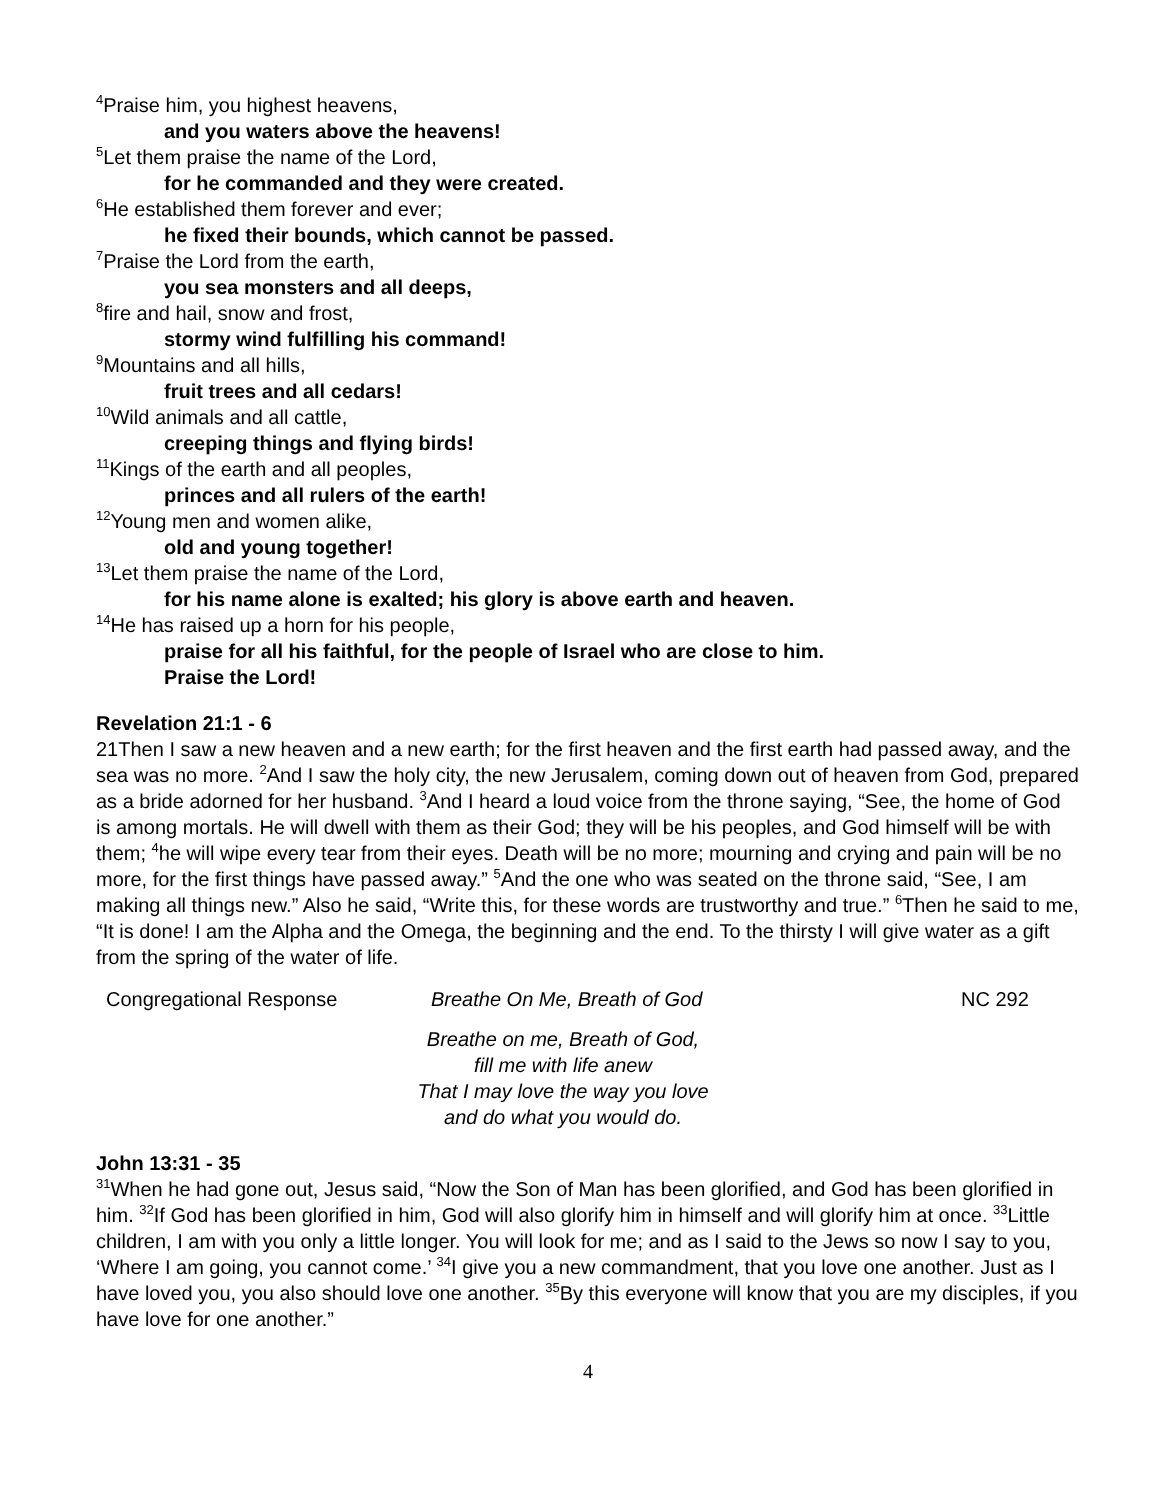<sup>4</sup> Praise him, you highest heavens,
and you waters above the heavens!
<sup>5</sup> Let them praise the name of the Lord,
for he commanded and they were created.
<sup>6</sup>He established them forever and ever;
he fixed their bounds, which cannot be passed.
<sup>7</sup> Praise the Lord from the earth,
you sea monsters and all deeps,
<sup>8</sup> fire and hail, snow and frost,
stormy wind fulfilling his command!
<sup>9</sup> Mountains and all hills,
fruit trees and all cedars!
<sup>10</sup> Wild animals and all cattle,
creeping things and flying birds!
<sup>11</sup> Kings of the earth and all peoples,
princes and all rulers of the earth!
<sup>12</sup> Young men and women alike,
old and young together!
<sup>13</sup> Let them praise the name of the Lord,
for his name alone is exalted; his glory is above earth and heaven.
<sup>14</sup>He has raised up a horn for his people,
praise for all his faithful, for the people of Israel who are close to him.
Praise the Lord!
Revelation 21:1 - 6
21Then I saw a new heaven and a new earth; for the first heaven and the first earth had passed away, and the sea was no more. <sup>2</sup>And I saw the holy city, the new Jerusalem, coming down out of heaven from God, prepared as a bride adorned for her husband. <sup>3</sup>And I heard a loud voice from the throne saying, “See, the home of God is among mortals. He will dwell with them as their God; they will be his peoples, and God himself will be with them; <sup>4</sup>he will wipe every tear from their eyes. Death will be no more; mourning and crying and pain will be no more, for the first things have passed away.” <sup>5</sup>And the one who was seated on the throne said, “See, I am making all things new.” Also he said, “Write this, for these words are trustworthy and true.” <sup>6</sup>Then he said to me, “It is done! I am the Alpha and the Omega, the beginning and the end. To the thirsty I will give water as a gift from the spring of the water of life.
Congregational Response Breathe On Me, Breath of God NC 292
Breathe on me, Breath of God,
fill me with life anew
That I may love the way you love
and do what you would do.
John 13:31 - 35
<sup>31</sup> When he had gone out, Jesus said, “Now the Son of Man has been glorified, and God has been glorified in him. <sup>32</sup>If God has been glorified in him, God will also glorify him in himself and will glorify him at once. <sup>33</sup>Little children, I am with you only a little longer. You will look for me; and as I said to the Jews so now I say to you, ‘Where I am going, you cannot come.’ <sup>34</sup>I give you a new commandment, that you love one another. Just as I have loved you, you also should love one another. <sup>35</sup>By this everyone will know that you are my disciples, if you have love for one another.”
4